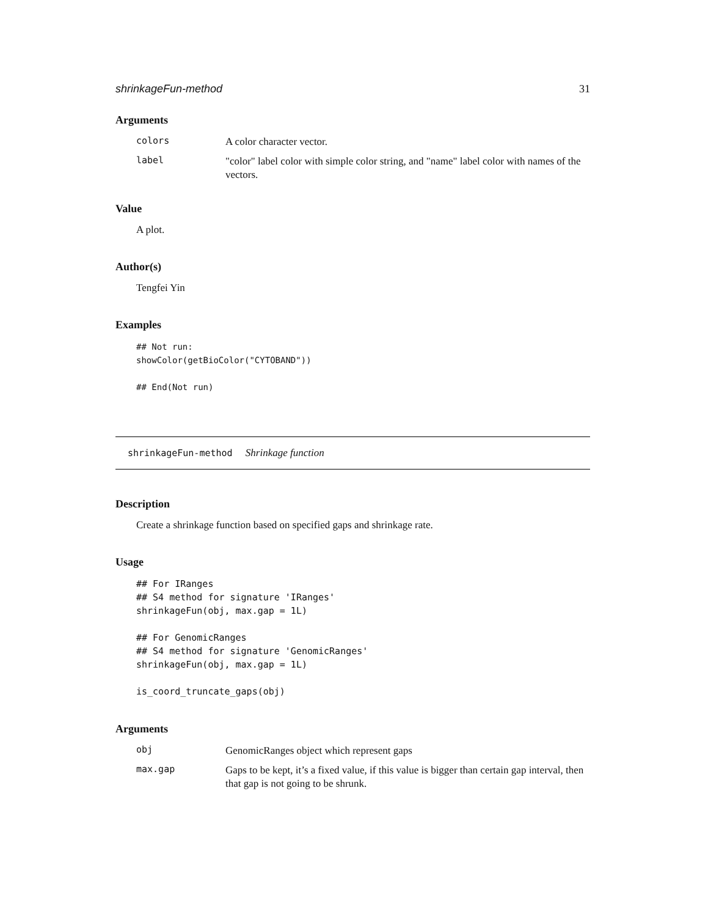shrinkageFun-method 31
Arguments
colors
A color character vector.
label
"color" label color with simple color string, and "name" label color with names of the vectors.
Value
A plot.
Author(s)
Tengfei Yin
Examples
## Not run:
showColor(getBioColor("CYTOBAND"))

## End(Not run)
shrinkageFun-method Shrinkage function
Description
Create a shrinkage function based on specified gaps and shrinkage rate.
Usage
## For IRanges
## S4 method for signature 'IRanges'
shrinkageFun(obj, max.gap = 1L)

## For GenomicRanges
## S4 method for signature 'GenomicRanges'
shrinkageFun(obj, max.gap = 1L)

is_coord_truncate_gaps(obj)
Arguments
obj
GenomicRanges object which represent gaps
max.gap
Gaps to be kept, it’s a fixed value, if this value is bigger than certain gap interval, then that gap is not going to be shrunk.